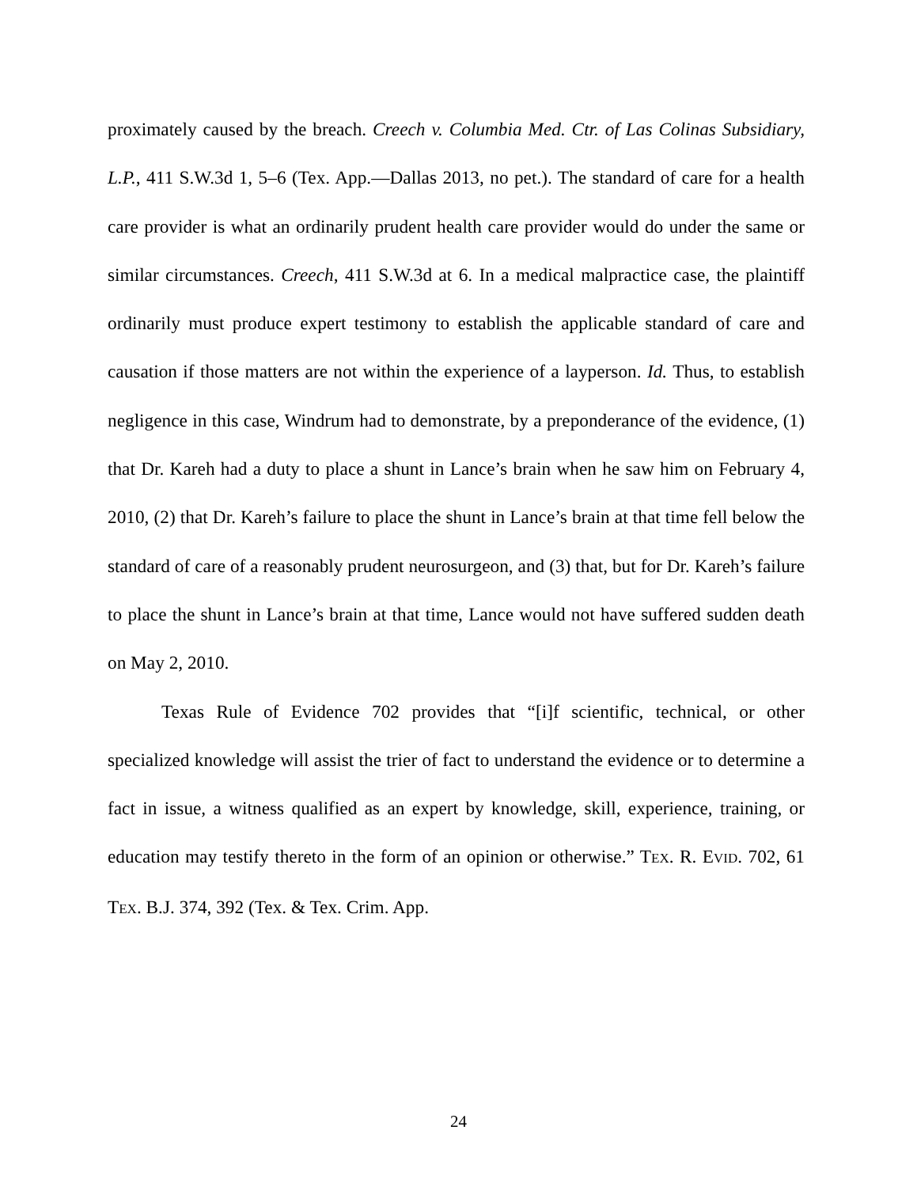proximately caused by the breach. Creech v. Columbia Med. Ctr. of Las Colinas Subsidiary, L.P., 411 S.W.3d 1, 5–6 (Tex. App.—Dallas 2013, no pet.). The standard of care for a health care provider is what an ordinarily prudent health care provider would do under the same or similar circumstances. Creech, 411 S.W.3d at 6. In a medical malpractice case, the plaintiff ordinarily must produce expert testimony to establish the applicable standard of care and causation if those matters are not within the experience of a layperson. Id. Thus, to establish negligence in this case, Windrum had to demonstrate, by a preponderance of the evidence, (1) that Dr. Kareh had a duty to place a shunt in Lance’s brain when he saw him on February 4, 2010, (2) that Dr. Kareh’s failure to place the shunt in Lance’s brain at that time fell below the standard of care of a reasonably prudent neurosurgeon, and (3) that, but for Dr. Kareh’s failure to place the shunt in Lance’s brain at that time, Lance would not have suffered sudden death on May 2, 2010.
Texas Rule of Evidence 702 provides that “[i]f scientific, technical, or other specialized knowledge will assist the trier of fact to understand the evidence or to determine a fact in issue, a witness qualified as an expert by knowledge, skill, experience, training, or education may testify thereto in the form of an opinion or otherwise.” TEX. R. EVID. 702, 61 TEX. B.J. 374, 392 (Tex. & Tex. Crim. App.
24